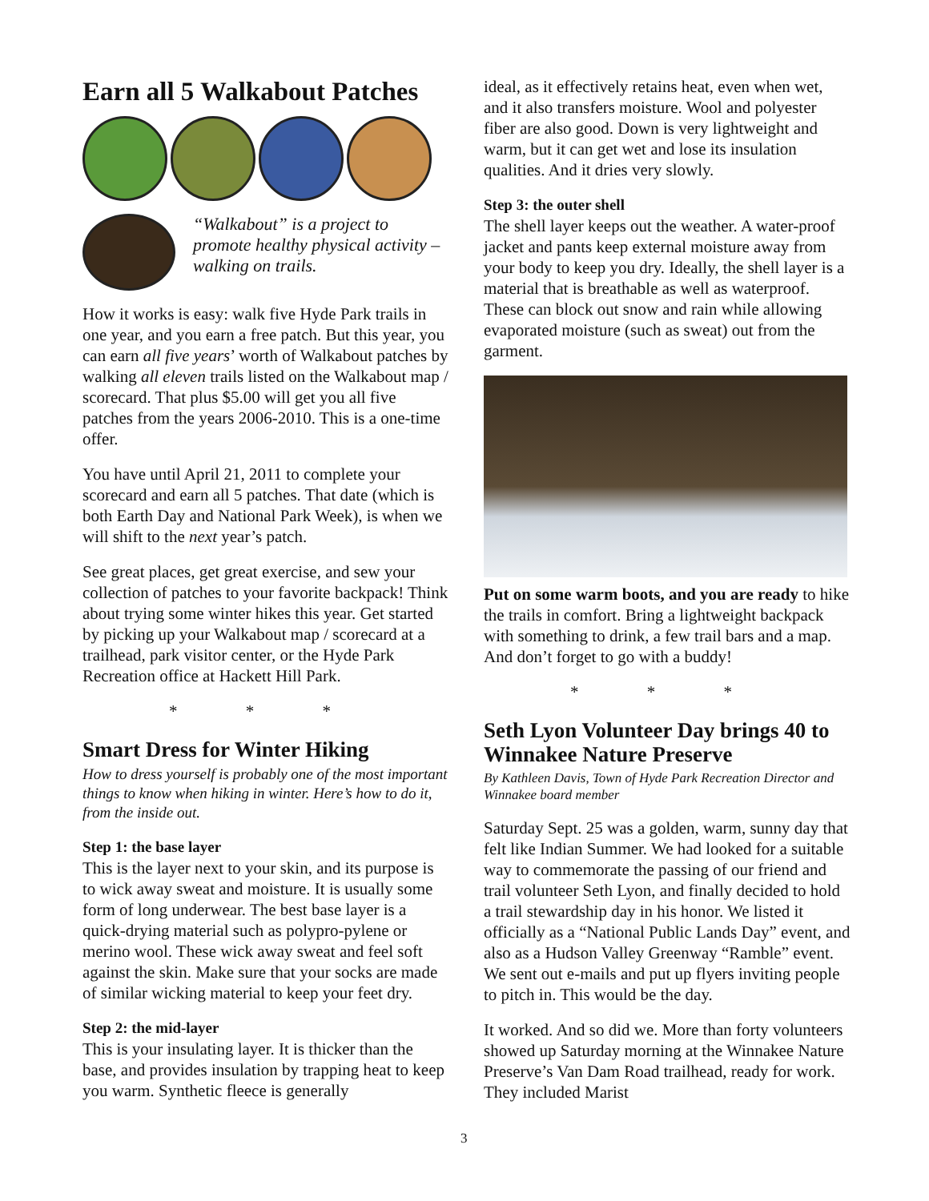Earn all 5 Walkabout Patches
“Walkabout” is a project to promote healthy physical activity – walking on trails.
How it works is easy: walk five Hyde Park trails in one year, and you earn a free patch. But this year, you can earn all five years’ worth of Walkabout patches by walking all eleven trails listed on the Walkabout map / scorecard. That plus $5.00 will get you all five patches from the years 2006-2010. This is a one-time offer.
You have until April 21, 2011 to complete your scorecard and earn all 5 patches. That date (which is both Earth Day and National Park Week), is when we will shift to the next year’s patch.
See great places, get great exercise, and sew your collection of patches to your favorite backpack! Think about trying some winter hikes this year. Get started by picking up your Walkabout map / scorecard at a trailhead, park visitor center, or the Hyde Park Recreation office at Hackett Hill Park.
* * *
Smart Dress for Winter Hiking
How to dress yourself is probably one of the most important things to know when hiking in winter. Here’s how to do it, from the inside out.
Step 1: the base layer
This is the layer next to your skin, and its purpose is to wick away sweat and moisture. It is usually some form of long underwear. The best base layer is a quick-drying material such as polypro-pylene or merino wool. These wick away sweat and feel soft against the skin. Make sure that your socks are made of similar wicking material to keep your feet dry.
Step 2: the mid-layer
This is your insulating layer. It is thicker than the base, and provides insulation by trapping heat to keep you warm. Synthetic fleece is generally
ideal, as it effectively retains heat, even when wet, and it also transfers moisture. Wool and polyester fiber are also good. Down is very lightweight and warm, but it can get wet and lose its insulation qualities. And it dries very slowly.
Step 3: the outer shell
The shell layer keeps out the weather. A water-proof jacket and pants keep external moisture away from your body to keep you dry. Ideally, the shell layer is a material that is breathable as well as waterproof. These can block out snow and rain while allowing evaporated moisture (such as sweat) out from the garment.
Put on some warm boots, and you are ready to hike the trails in comfort. Bring a lightweight backpack with something to drink, a few trail bars and a map. And don’t forget to go with a buddy!
* * *
Seth Lyon Volunteer Day brings 40 to Winnakee Nature Preserve
By Kathleen Davis, Town of Hyde Park Recreation Director and Winnakee board member
Saturday Sept. 25 was a golden, warm, sunny day that felt like Indian Summer. We had looked for a suitable way to commemorate the passing of our friend and trail volunteer Seth Lyon, and finally decided to hold a trail stewardship day in his honor. We listed it officially as a “National Public Lands Day” event, and also as a Hudson Valley Greenway “Ramble” event. We sent out e-mails and put up flyers inviting people to pitch in. This would be the day.
It worked. And so did we. More than forty volunteers showed up Saturday morning at the Winnakee Nature Preserve’s Van Dam Road trailhead, ready for work. They included Marist
3